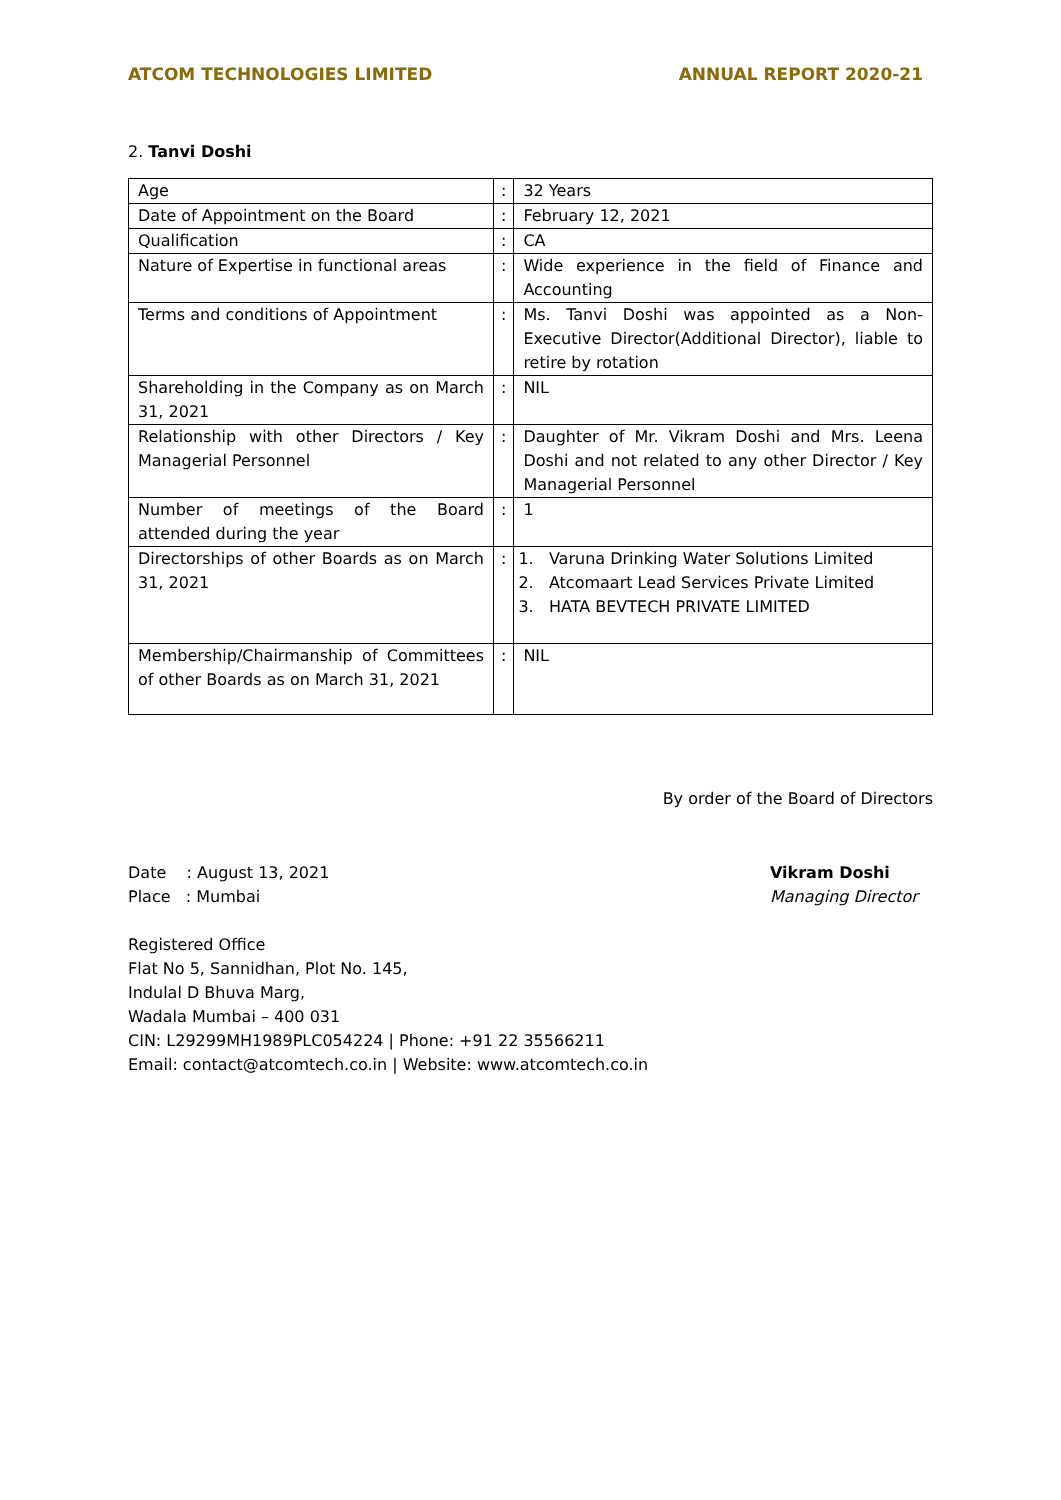ATCOM TECHNOLOGIES LIMITED ANNUAL REPORT 2020-21
2. Tanvi Doshi
| Age | : | 32 Years |
| Date of Appointment on the Board | : | February 12, 2021 |
| Qualification | : | CA |
| Nature of Expertise in functional areas | : | Wide experience in the field of Finance and Accounting |
| Terms and conditions of Appointment | : | Ms. Tanvi Doshi was appointed as a Non-Executive Director(Additional Director), liable to retire by rotation |
| Shareholding in the Company as on March 31, 2021 | : | NIL |
| Relationship with other Directors / Key Managerial Personnel | : | Daughter of Mr. Vikram Doshi and Mrs. Leena Doshi and not related to any other Director / Key Managerial Personnel |
| Number of meetings of the Board attended during the year | : | 1 |
| Directorships of other Boards as on March 31, 2021 | : | 1. Varuna Drinking Water Solutions Limited 2. Atcomaart Lead Services Private Limited 3. HATA BEVTECH PRIVATE LIMITED |
| Membership/Chairmanship of Committees of other Boards as on March 31, 2021 | : | NIL |
By order of the Board of Directors
Date : August 13, 2021
Place : Mumbai
Vikram Doshi
Managing Director
Registered Office
Flat No 5, Sannidhan, Plot No. 145,
Indulal D Bhuva Marg,
Wadala Mumbai – 400 031
CIN: L29299MH1989PLC054224 | Phone: +91 22 35566211
Email: contact@atcomtech.co.in | Website: www.atcomtech.co.in